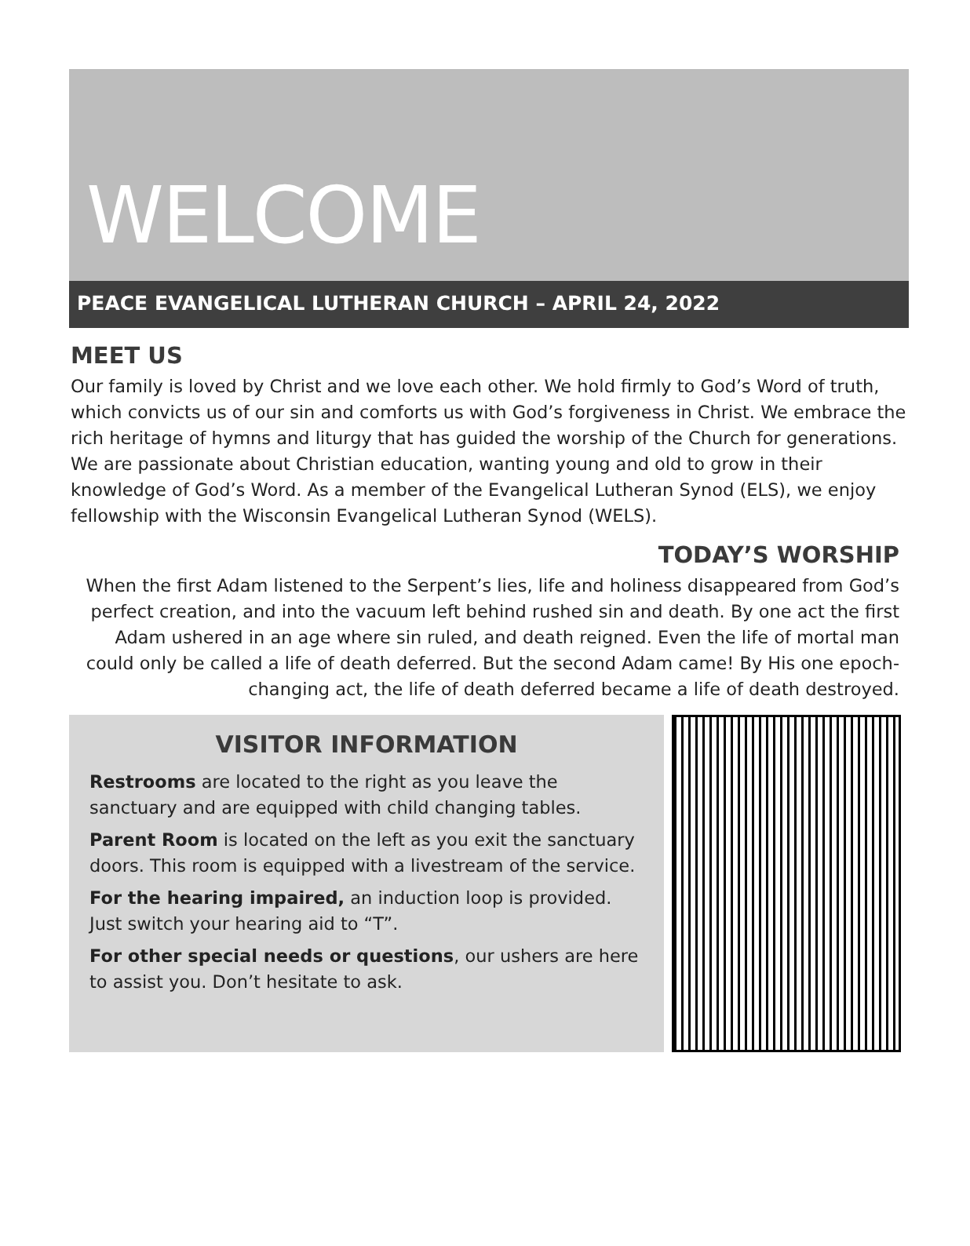WELCOME
PEACE EVANGELICAL LUTHERAN CHURCH – APRIL 24, 2022
MEET US
Our family is loved by Christ and we love each other. We hold firmly to God’s Word of truth, which convicts us of our sin and comforts us with God’s forgiveness in Christ. We embrace the rich heritage of hymns and liturgy that has guided the worship of the Church for generations. We are passionate about Christian education, wanting young and old to grow in their knowledge of God’s Word. As a member of the Evangelical Lutheran Synod (ELS), we enjoy fellowship with the Wisconsin Evangelical Lutheran Synod (WELS).
TODAY’S WORSHIP
When the first Adam listened to the Serpent’s lies, life and holiness disappeared from God’s perfect creation, and into the vacuum left behind rushed sin and death. By one act the first Adam ushered in an age where sin ruled, and death reigned. Even the life of mortal man could only be called a life of death deferred. But the second Adam came! By His one epoch-changing act, the life of death deferred became a life of death destroyed.
VISITOR INFORMATION
Restrooms are located to the right as you leave the sanctuary and are equipped with child changing tables.
Parent Room is located on the left as you exit the sanctuary doors. This room is equipped with a livestream of the service.
For the hearing impaired, an induction loop is provided. Just switch your hearing aid to “T”.
For other special needs or questions, our ushers are here to assist you. Don’t hesitate to ask.